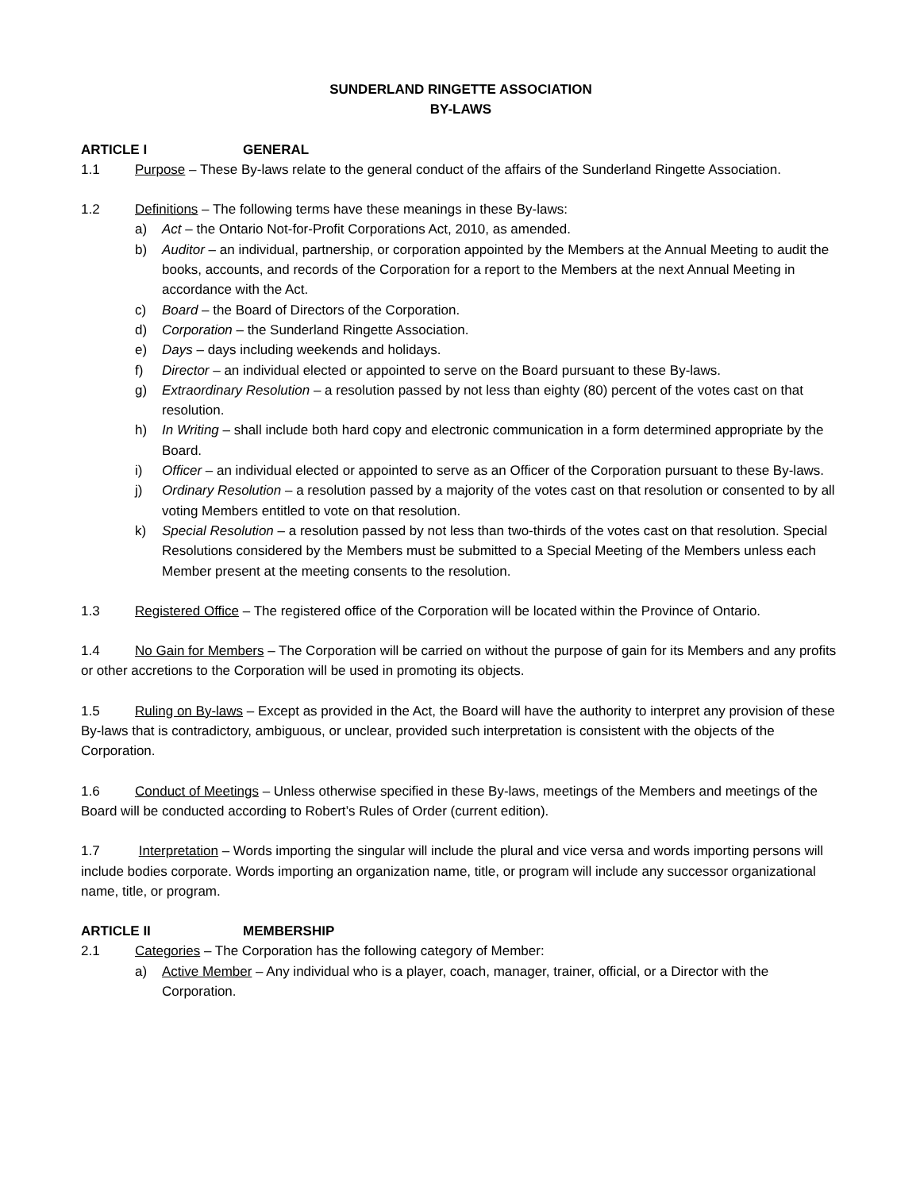SUNDERLAND RINGETTE ASSOCIATION
BY-LAWS
ARTICLE I GENERAL
1.1 Purpose – These By-laws relate to the general conduct of the affairs of the Sunderland Ringette Association.
1.2 Definitions – The following terms have these meanings in these By-laws:
a) Act – the Ontario Not-for-Profit Corporations Act, 2010, as amended.
b) Auditor – an individual, partnership, or corporation appointed by the Members at the Annual Meeting to audit the books, accounts, and records of the Corporation for a report to the Members at the next Annual Meeting in accordance with the Act.
c) Board – the Board of Directors of the Corporation.
d) Corporation – the Sunderland Ringette Association.
e) Days – days including weekends and holidays.
f) Director – an individual elected or appointed to serve on the Board pursuant to these By-laws.
g) Extraordinary Resolution – a resolution passed by not less than eighty (80) percent of the votes cast on that resolution.
h) In Writing – shall include both hard copy and electronic communication in a form determined appropriate by the Board.
i) Officer – an individual elected or appointed to serve as an Officer of the Corporation pursuant to these By-laws.
j) Ordinary Resolution – a resolution passed by a majority of the votes cast on that resolution or consented to by all voting Members entitled to vote on that resolution.
k) Special Resolution – a resolution passed by not less than two-thirds of the votes cast on that resolution. Special Resolutions considered by the Members must be submitted to a Special Meeting of the Members unless each Member present at the meeting consents to the resolution.
1.3 Registered Office – The registered office of the Corporation will be located within the Province of Ontario.
1.4 No Gain for Members – The Corporation will be carried on without the purpose of gain for its Members and any profits or other accretions to the Corporation will be used in promoting its objects.
1.5 Ruling on By-laws – Except as provided in the Act, the Board will have the authority to interpret any provision of these By-laws that is contradictory, ambiguous, or unclear, provided such interpretation is consistent with the objects of the Corporation.
1.6 Conduct of Meetings – Unless otherwise specified in these By-laws, meetings of the Members and meetings of the Board will be conducted according to Robert’s Rules of Order (current edition).
1.7 Interpretation – Words importing the singular will include the plural and vice versa and words importing persons will include bodies corporate. Words importing an organization name, title, or program will include any successor organizational name, title, or program.
ARTICLE II MEMBERSHIP
2.1 Categories – The Corporation has the following category of Member:
a) Active Member – Any individual who is a player, coach, manager, trainer, official, or a Director with the Corporation.